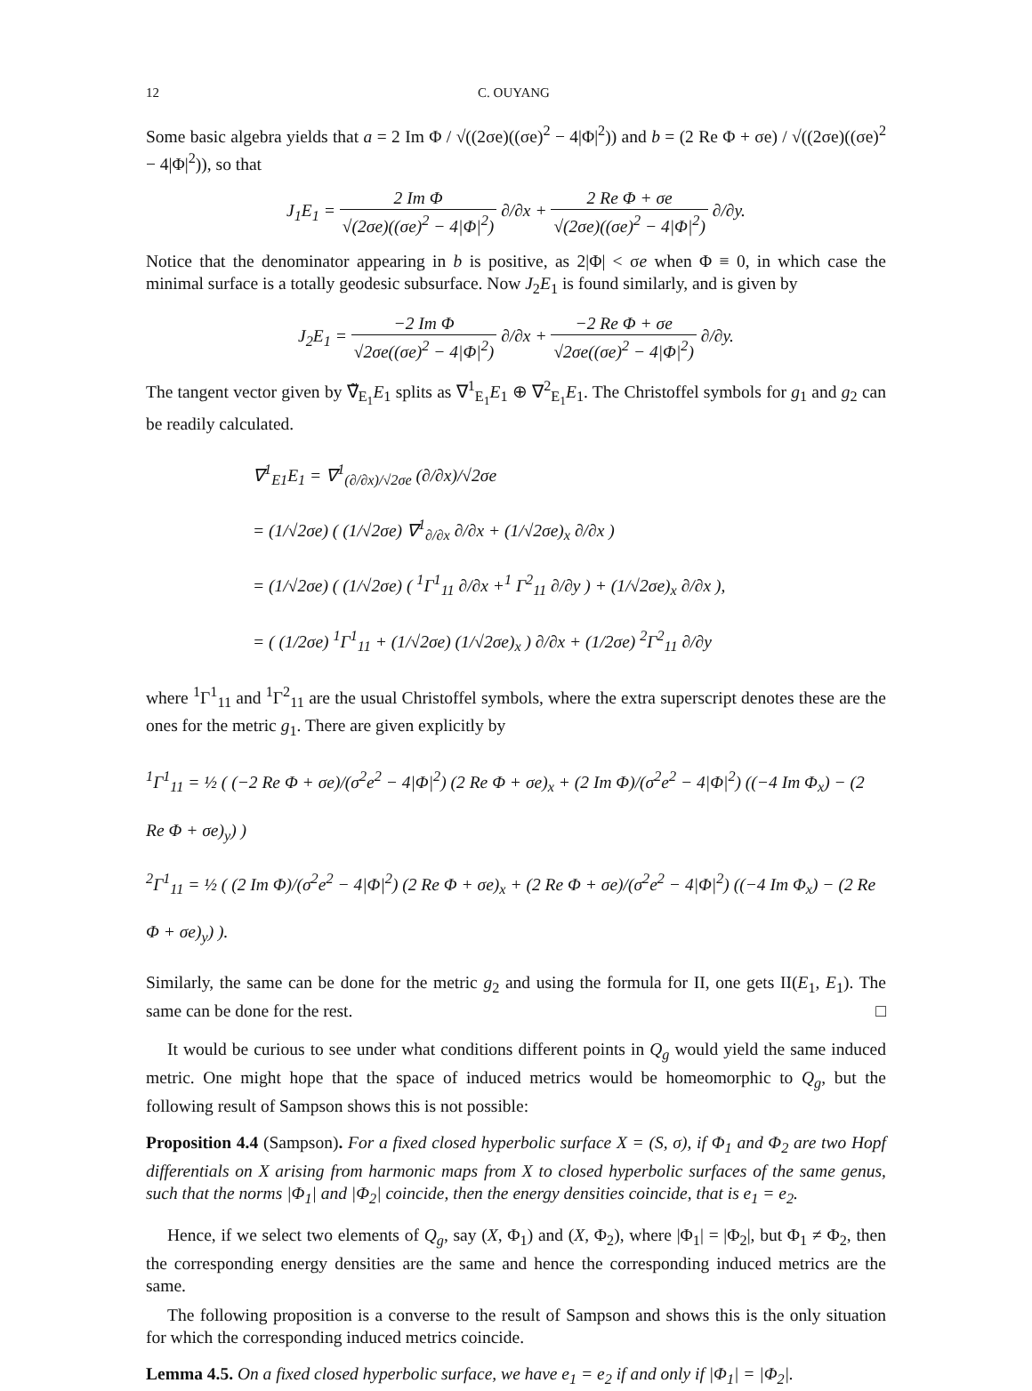12 C. OUYANG
Some basic algebra yields that a = 2 Im Φ / √((2σe)((σe)<sup>2</sup> − 4|Φ|<sup>2</sup>)) and b = (2 Re Φ + σe) / √((2σe)((σe)<sup>2</sup> − 4|Φ|<sup>2</sup>)), so that
J<sub>1</sub>E<sub>1</sub> = 2 Im Φ √(2σe)((σe)<sup>2</sup> − 4|Φ|<sup>2</sup>) ∂/∂x + 2 Re Φ + σe √(2σe)((σe)<sup>2</sup> − 4|Φ|<sup>2</sup>) ∂/∂y.
Notice that the denominator appearing in b is positive, as 2|Φ| < σe when Φ ≡ 0, in which case the minimal surface is a totally geodesic subsurface. Now J<sub>2</sub>E<sub>1</sub> is found similarly, and is given by
J<sub>2</sub>E<sub>1</sub> = −2 Im Φ √2σe((σe)<sup>2</sup> − 4|Φ|<sup>2</sup>) ∂/∂x + −2 Re Φ + σe √2σe((σe)<sup>2</sup> − 4|Φ|<sup>2</sup>) ∂/∂y.
The tangent vector given by ∇̃<sub>E<sub>1</sub></sub>E<sub>1</sub> splits as ∇<sup>1</sup><sub>E<sub>1</sub></sub>E<sub>1</sub> ⊕ ∇<sup>2</sup><sub>E<sub>1</sub></sub>E<sub>1</sub>. The Christoffel symbols for g<sub>1</sub> and g<sub>2</sub> can be readily calculated.
∇<sup>1</sup><sub>E1</sub>E<sub>1</sub> = ∇<sup>1</sup><sub>(∂/∂x)/√2σe</sub> (∂/∂x)/√2σe
= (1/√2σe) ( (1/√2σe) ∇<sup>1</sup><sub>∂/∂x</sub> ∂/∂x + (1/√2σe)<sub>x</sub> ∂/∂x )
= (1/√2σe) ( (1/√2σe) ( <sup>1</sup>Γ<sup>1</sup><sub>11</sub> ∂/∂x +<sup>1</sup> Γ<sup>2</sup><sub>11</sub> ∂/∂y ) + (1/√2σe)<sub>x</sub> ∂/∂x ),
= ( (1/2σe) <sup>1</sup>Γ<sup>1</sup><sub>11</sub> + (1/√2σe) (1/√2σe)<sub>x</sub> ) ∂/∂x + (1/2σe) <sup>2</sup>Γ<sup>2</sup><sub>11</sub> ∂/∂y
where <sup>1</sup>Γ<sup>1</sup><sub>11</sub> and <sup>1</sup>Γ<sup>2</sup><sub>11</sub> are the usual Christoffel symbols, where the extra superscript denotes these are the ones for the metric g<sub>1</sub>. There are given explicitly by
<sup>1</sup> Γ<sup>1</sup><sub>11</sub> = ½ ( (−2 Re Φ + σe)/(σ<sup>2</sup>e<sup>2</sup> − 4|Φ|<sup>2</sup>) (2 Re Φ + σe)<sub>x</sub> + (2 Im Φ)/(σ<sup>2</sup>e<sup>2</sup> − 4|Φ|<sup>2</sup>) ((−4 Im Φ<sub>x</sub>) − (2 Re Φ + σe)<sub>y</sub>) )
<sup>2</sup> Γ<sup>1</sup><sub>11</sub> = ½ ( (2 Im Φ)/(σ<sup>2</sup>e<sup>2</sup> − 4|Φ|<sup>2</sup>) (2 Re Φ + σe)<sub>x</sub> + (2 Re Φ + σe)/(σ<sup>2</sup>e<sup>2</sup> − 4|Φ|<sup>2</sup>) ((−4 Im Φ<sub>x</sub>) − (2 Re Φ + σe)<sub>y</sub>) ).
Similarly, the same can be done for the metric g<sub>2</sub> and using the formula for II, one gets II(E<sub>1</sub>, E<sub>1</sub>). The same can be done for the rest. □
It would be curious to see under what conditions different points in Q<sub>g</sub> would yield the same induced metric. One might hope that the space of induced metrics would be homeomorphic to Q<sub>g</sub>, but the following result of Sampson shows this is not possible:
Proposition 4.4 (Sampson). For a fixed closed hyperbolic surface X = (S, σ), if Φ<sub>1</sub> and Φ<sub>2</sub> are two Hopf differentials on X arising from harmonic maps from X to closed hyperbolic surfaces of the same genus, such that the norms |Φ<sub>1</sub>| and |Φ<sub>2</sub>| coincide, then the energy densities coincide, that is e<sub>1</sub> = e<sub>2</sub>.
Hence, if we select two elements of Q<sub>g</sub>, say (X, Φ<sub>1</sub>) and (X, Φ<sub>2</sub>), where |Φ<sub>1</sub>| = |Φ<sub>2</sub>|, but Φ<sub>1</sub> ≠ Φ<sub>2</sub>, then the corresponding energy densities are the same and hence the corresponding induced metrics are the same.
The following proposition is a converse to the result of Sampson and shows this is the only situation for which the corresponding induced metrics coincide.
Lemma 4.5. On a fixed closed hyperbolic surface, we have e<sub>1</sub> = e<sub>2</sub> if and only if |Φ<sub>1</sub>| = |Φ<sub>2</sub>|.